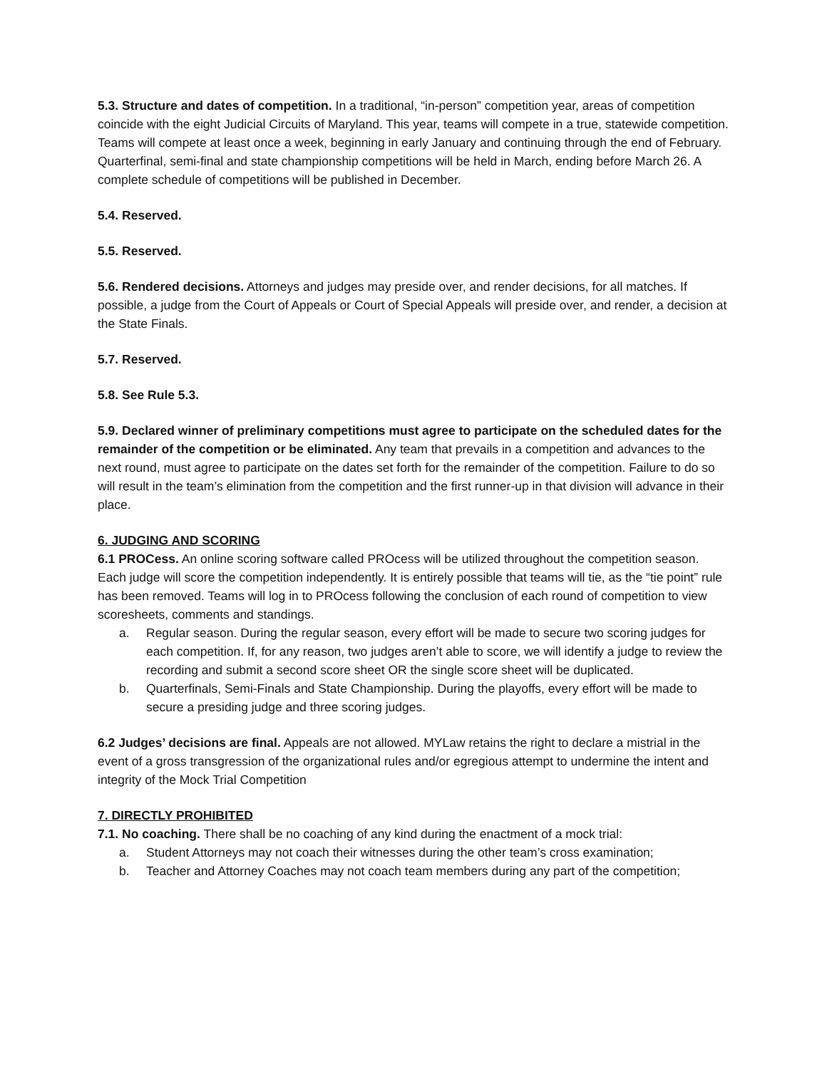5.3. Structure and dates of competition. In a traditional, “in-person” competition year, areas of competition coincide with the eight Judicial Circuits of Maryland. This year, teams will compete in a true, statewide competition. Teams will compete at least once a week, beginning in early January and continuing through the end of February. Quarterfinal, semi-final and state championship competitions will be held in March, ending before March 26. A complete schedule of competitions will be published in December.
5.4. Reserved.
5.5. Reserved.
5.6. Rendered decisions. Attorneys and judges may preside over, and render decisions, for all matches. If possible, a judge from the Court of Appeals or Court of Special Appeals will preside over, and render, a decision at the State Finals.
5.7. Reserved.
5.8. See Rule 5.3.
5.9. Declared winner of preliminary competitions must agree to participate on the scheduled dates for the remainder of the competition or be eliminated. Any team that prevails in a competition and advances to the next round, must agree to participate on the dates set forth for the remainder of the competition. Failure to do so will result in the team’s elimination from the competition and the first runner-up in that division will advance in their place.
6. JUDGING AND SCORING
6.1 PROCess. An online scoring software called PROcess will be utilized throughout the competition season. Each judge will score the competition independently. It is entirely possible that teams will tie, as the “tie point” rule has been removed. Teams will log in to PROcess following the conclusion of each round of competition to view scoresheets, comments and standings.
a. Regular season. During the regular season, every effort will be made to secure two scoring judges for each competition. If, for any reason, two judges aren’t able to score, we will identify a judge to review the recording and submit a second score sheet OR the single score sheet will be duplicated.
b. Quarterfinals, Semi-Finals and State Championship. During the playoffs, every effort will be made to secure a presiding judge and three scoring judges.
6.2 Judges’ decisions are final. Appeals are not allowed. MYLaw retains the right to declare a mistrial in the event of a gross transgression of the organizational rules and/or egregious attempt to undermine the intent and integrity of the Mock Trial Competition
7. DIRECTLY PROHIBITED
7.1. No coaching. There shall be no coaching of any kind during the enactment of a mock trial:
a. Student Attorneys may not coach their witnesses during the other team’s cross examination;
b. Teacher and Attorney Coaches may not coach team members during any part of the competition;